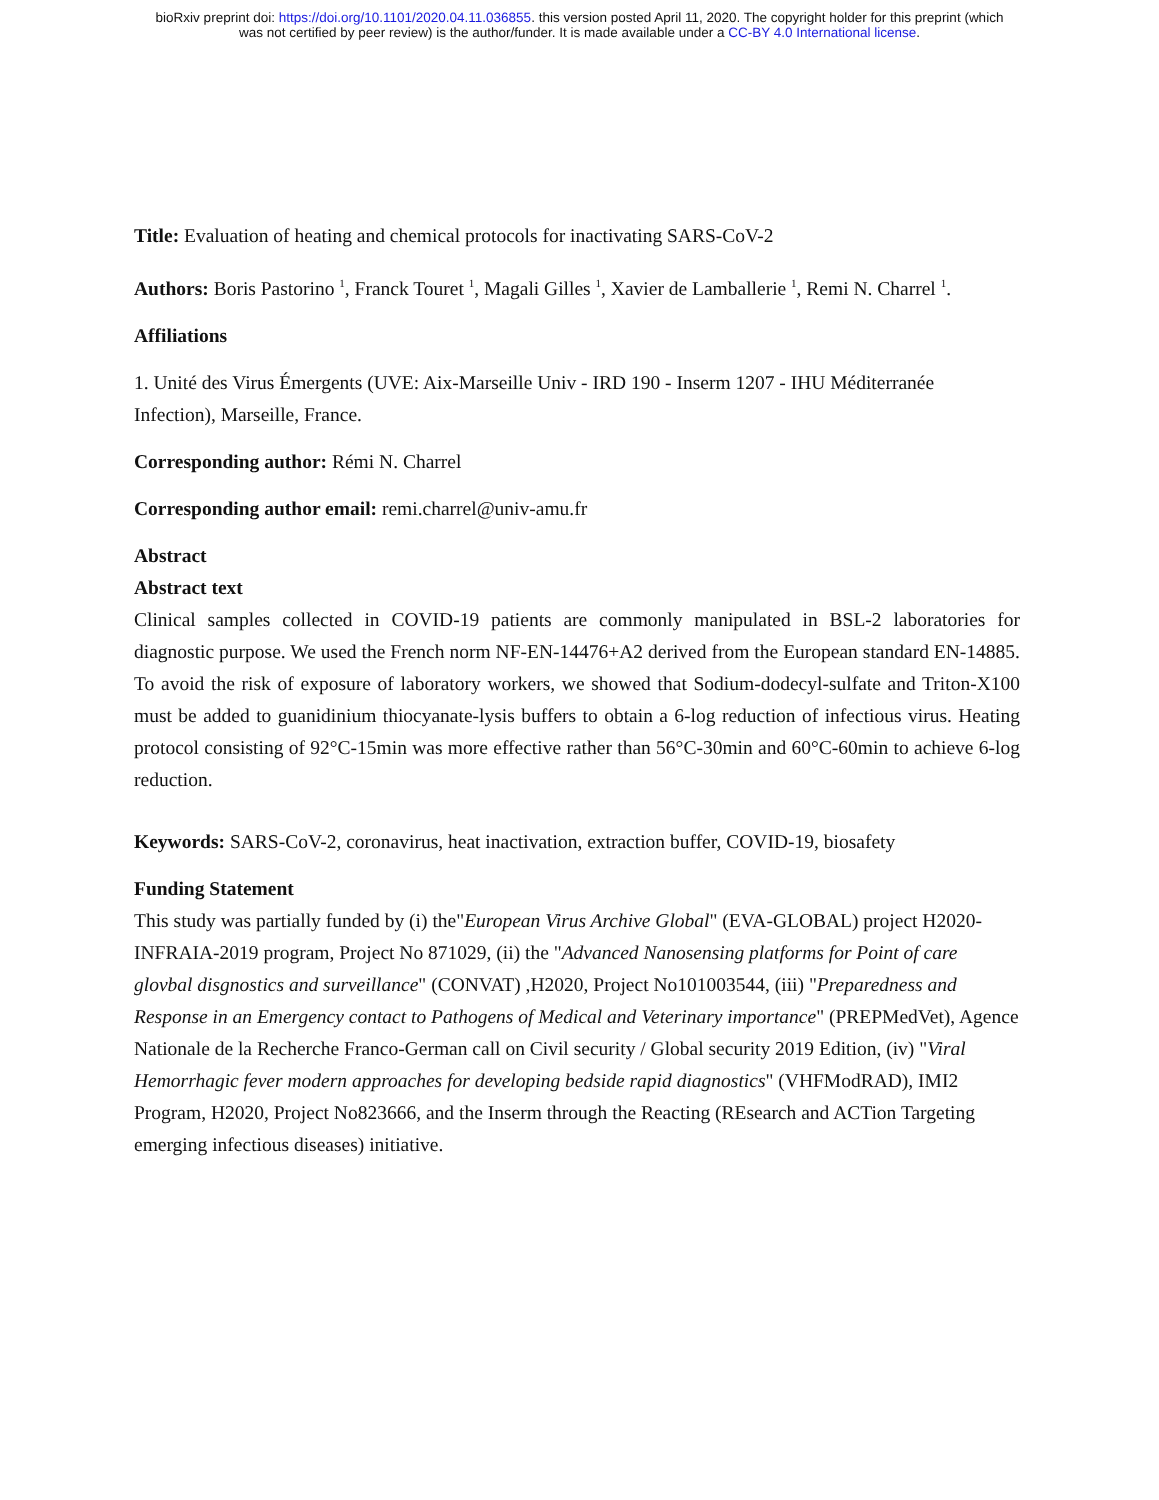bioRxiv preprint doi: https://doi.org/10.1101/2020.04.11.036855. this version posted April 11, 2020. The copyright holder for this preprint (which
was not certified by peer review) is the author/funder. It is made available under a CC-BY 4.0 International license.
Title: Evaluation of heating and chemical protocols for inactivating SARS-CoV-2
Authors: Boris Pastorino <sup>1</sup>, Franck Touret <sup>1</sup>, Magali Gilles <sup>1</sup>, Xavier de Lamballerie <sup>1</sup>, Remi N. Charrel <sup>1</sup>.
Affiliations
1. Unité des Virus Émergents (UVE: Aix-Marseille Univ - IRD 190 - Inserm 1207 - IHU Méditerranée Infection), Marseille, France.
Corresponding author: Rémi N. Charrel
Corresponding author email: remi.charrel@univ-amu.fr
Abstract
Abstract text
Clinical samples collected in COVID-19 patients are commonly manipulated in BSL-2 laboratories for diagnostic purpose. We used the French norm NF-EN-14476+A2 derived from the European standard EN-14885. To avoid the risk of exposure of laboratory workers, we showed that Sodium-dodecyl-sulfate and Triton-X100 must be added to guanidinium thiocyanate-lysis buffers to obtain a 6-log reduction of infectious virus. Heating protocol consisting of 92°C-15min was more effective rather than 56°C-30min and 60°C-60min to achieve 6-log reduction.
Keywords: SARS-CoV-2, coronavirus, heat inactivation, extraction buffer, COVID-19, biosafety
Funding Statement
This study was partially funded by (i) the"European Virus Archive Global" (EVA-GLOBAL) project H2020-INFRAIA-2019 program, Project No 871029, (ii) the "Advanced Nanosensing platforms for Point of care glovbal disgnostics and surveillance" (CONVAT) ,H2020, Project No101003544, (iii) "Preparedness and Response in an Emergency contact to Pathogens of Medical and Veterinary importance" (PREPMedVet), Agence Nationale de la Recherche Franco-German call on Civil security / Global security 2019 Edition, (iv) "Viral Hemorrhagic fever modern approaches for developing bedside rapid diagnostics" (VHFModRAD), IMI2 Program, H2020, Project No823666, and the Inserm through the Reacting (REsearch and ACTion Targeting emerging infectious diseases) initiative.